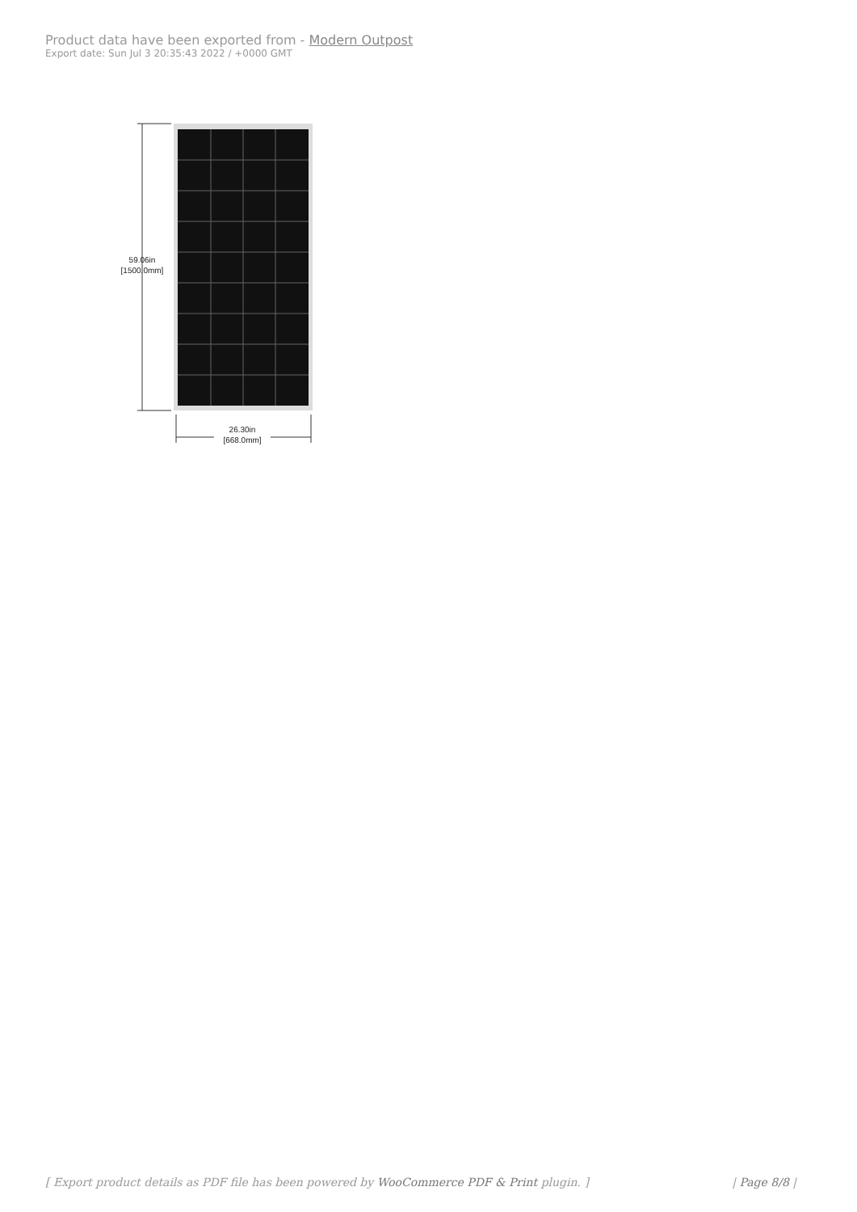Product data have been exported from - Modern Outpost
Export date: Sun Jul 3 20:35:43 2022 / +0000 GMT
59.06in
[1500.0mm]
26.30in
[668.0mm]
[ Export product details as PDF file has been powered by WooCommerce PDF & Print plugin. ] | Page 8/8 |